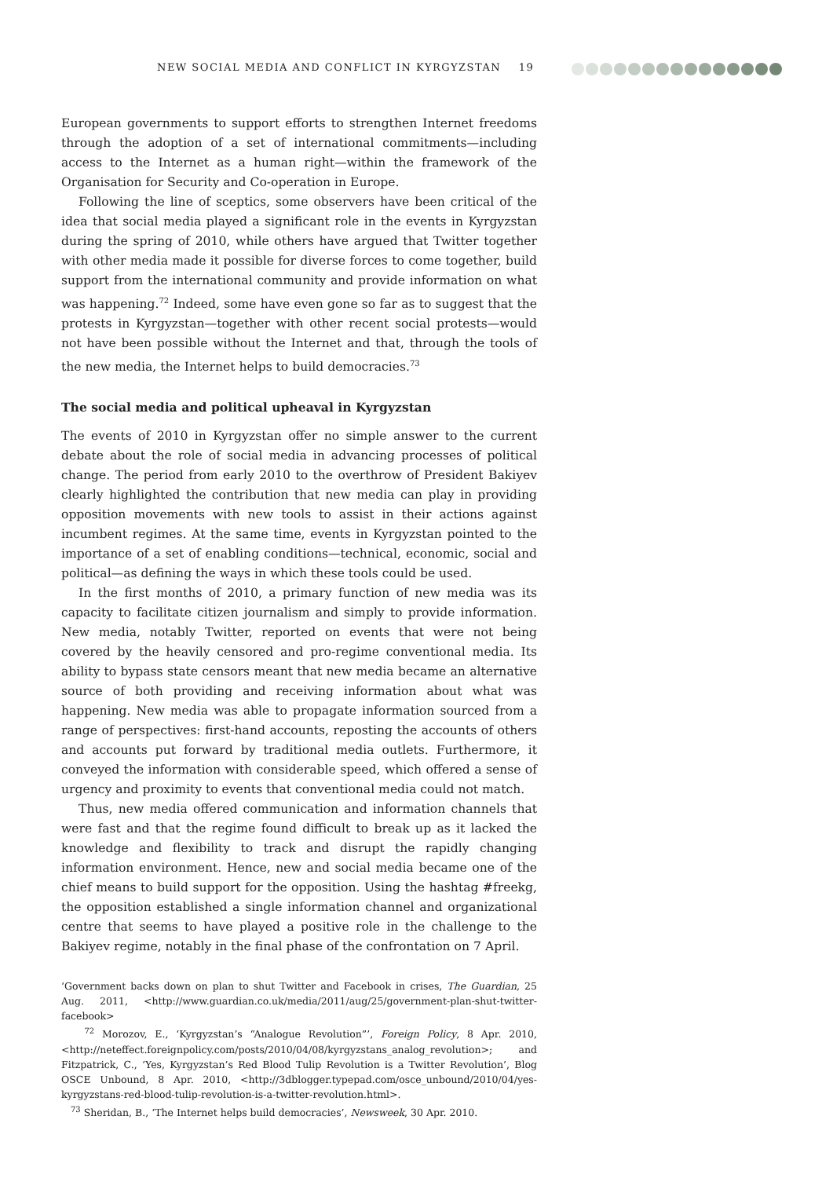NEW SOCIAL MEDIA AND CONFLICT IN KYRGYZSTAN 19
European governments to support efforts to strengthen Internet freedoms through the adoption of a set of international commitments—including access to the Internet as a human right—within the framework of the Organisation for Security and Co-operation in Europe.
Following the line of sceptics, some observers have been critical of the idea that social media played a significant role in the events in Kyrgyzstan during the spring of 2010, while others have argued that Twitter together with other media made it possible for diverse forces to come together, build support from the international community and provide information on what was happening.<sup>72</sup> Indeed, some have even gone so far as to suggest that the protests in Kyrgyzstan—together with other recent social protests—would not have been possible without the Internet and that, through the tools of the new media, the Internet helps to build democracies.<sup>73</sup>
The social media and political upheaval in Kyrgyzstan
The events of 2010 in Kyrgyzstan offer no simple answer to the current debate about the role of social media in advancing processes of political change. The period from early 2010 to the overthrow of President Bakiyev clearly highlighted the contribution that new media can play in providing opposition movements with new tools to assist in their actions against incumbent regimes. At the same time, events in Kyrgyzstan pointed to the importance of a set of enabling conditions—technical, economic, social and political—as defining the ways in which these tools could be used.
In the first months of 2010, a primary function of new media was its capacity to facilitate citizen journalism and simply to provide information. New media, notably Twitter, reported on events that were not being covered by the heavily censored and pro-regime conventional media. Its ability to bypass state censors meant that new media became an alternative source of both providing and receiving information about what was happening. New media was able to propagate information sourced from a range of perspectives: first-hand accounts, reposting the accounts of others and accounts put forward by traditional media outlets. Furthermore, it conveyed the information with considerable speed, which offered a sense of urgency and proximity to events that conventional media could not match.
Thus, new media offered communication and information channels that were fast and that the regime found difficult to break up as it lacked the knowledge and flexibility to track and disrupt the rapidly changing information environment. Hence, new and social media became one of the chief means to build support for the opposition. Using the hashtag #freekg, the opposition established a single information channel and organizational centre that seems to have played a positive role in the challenge to the Bakiyev regime, notably in the final phase of the confrontation on 7 April.
‘Government backs down on plan to shut Twitter and Facebook in crises, The Guardian, 25 Aug. 2011, <http://www.guardian.co.uk/media/2011/aug/25/government-plan-shut-twitter-facebook>
<sup>72</sup> Morozov, E., ‘Kyrgyzstan’s “Analogue Revolution”’, Foreign Policy, 8 Apr. 2010, <http://neteffect.foreignpolicy.com/posts/2010/04/08/kyrgyzstans_analog_revolution>; and Fitzpatrick, C., ‘Yes, Kyrgyzstan’s Red Blood Tulip Revolution is a Twitter Revolution’, Blog OSCE Unbound, 8 Apr. 2010, <http://3dblogger.typepad.com/osce_unbound/2010/04/yes-kyrgyzstans-red-blood-tulip-revolution-is-a-twitter-revolution.html>.
<sup>73</sup> Sheridan, B., ‘The Internet helps build democracies’, Newsweek, 30 Apr. 2010.